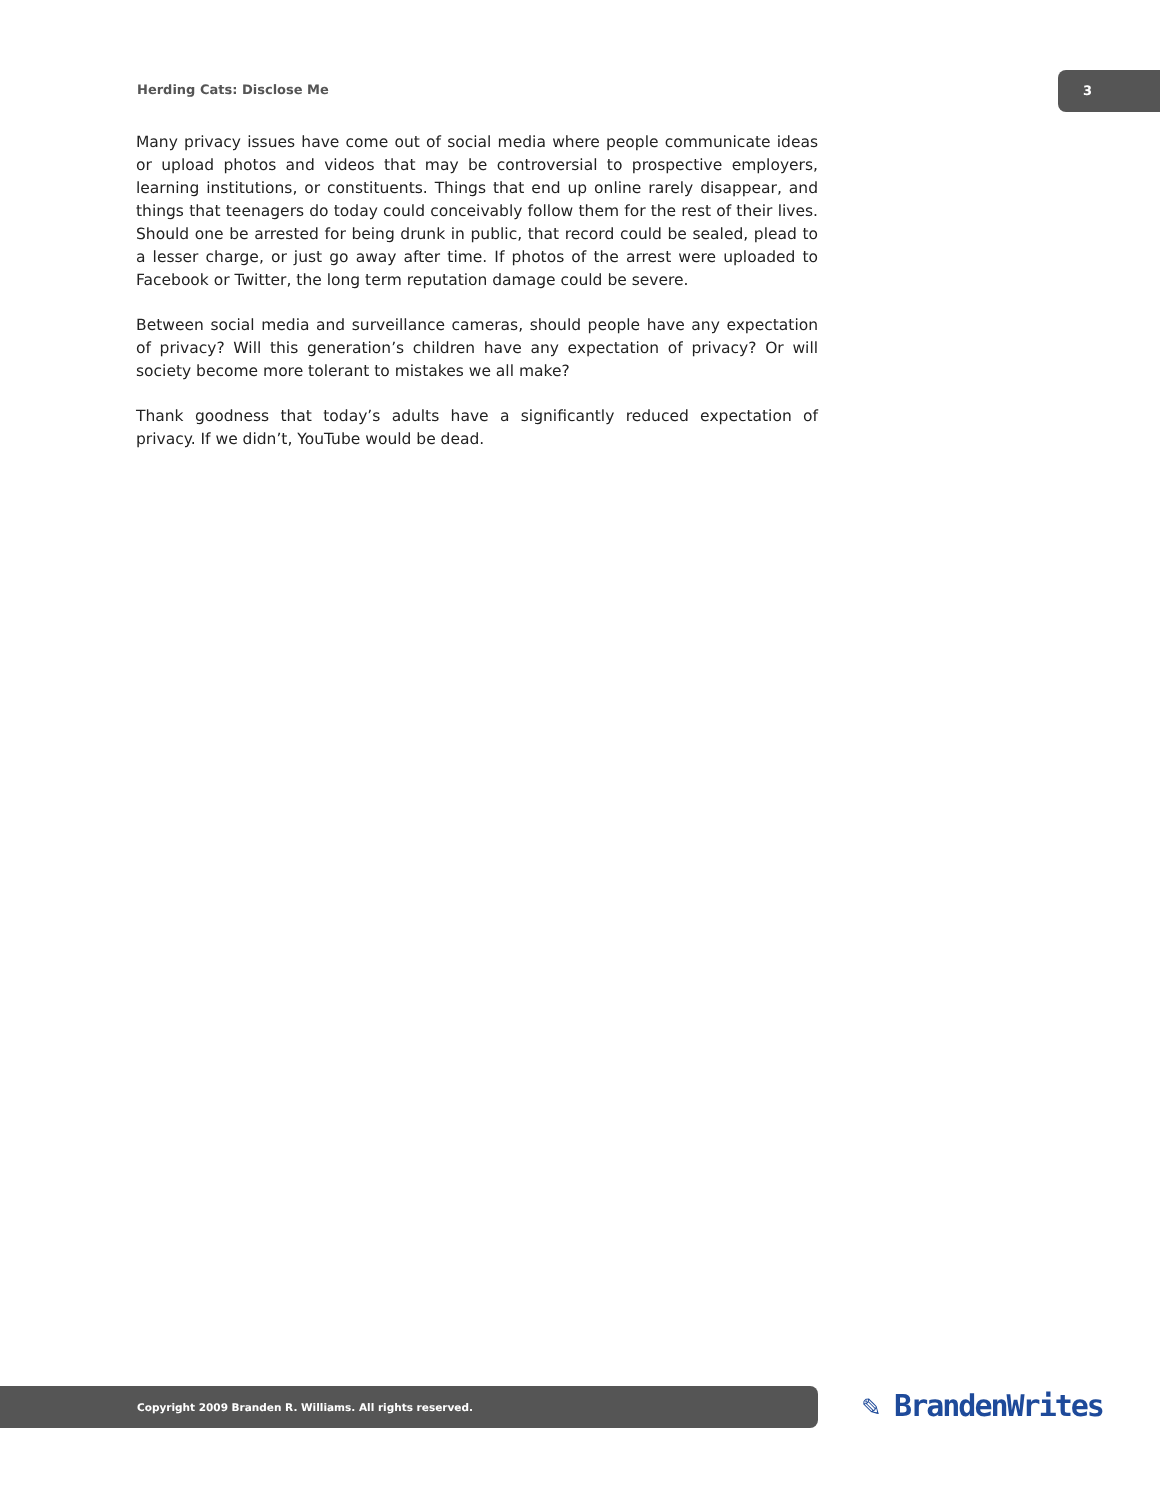Herding Cats: Disclose Me
3
Many privacy issues have come out of social media where people communicate ideas or upload photos and videos that may be controversial to prospective employers, learning institutions, or constituents. Things that end up online rarely disappear, and things that teenagers do today could conceivably follow them for the rest of their lives. Should one be arrested for being drunk in public, that record could be sealed, plead to a lesser charge, or just go away after time. If photos of the arrest were uploaded to Facebook or Twitter, the long term reputation damage could be severe.
Between social media and surveillance cameras, should people have any expectation of privacy? Will this generation’s children have any expectation of privacy? Or will society become more tolerant to mistakes we all make?
Thank goodness that today’s adults have a significantly reduced expectation of privacy. If we didn’t, YouTube would be dead.
Copyright 2009 Branden R. Williams. All rights reserved. ✎ BrandenWrites